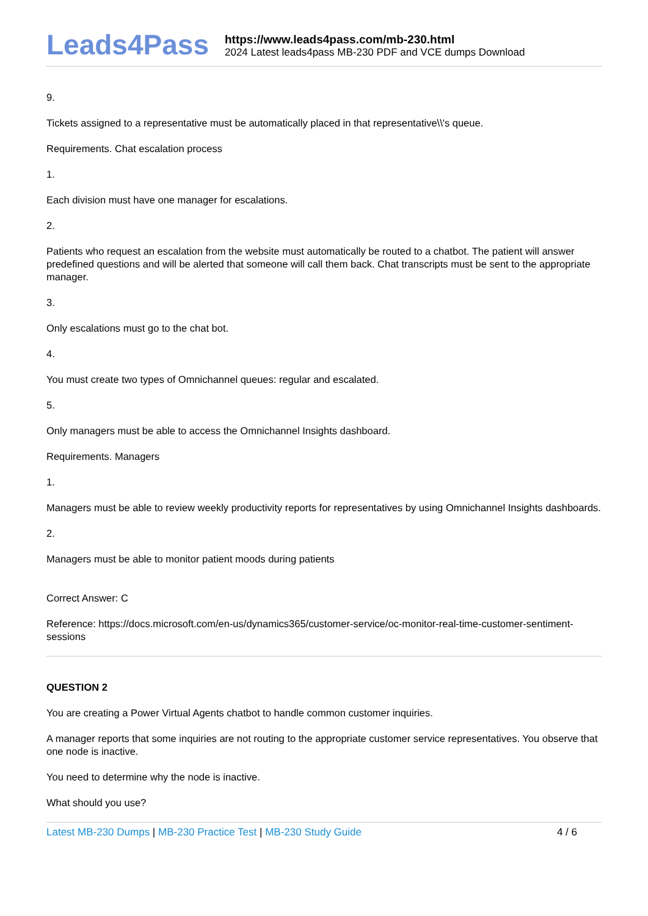Leads4Pass
https://www.leads4pass.com/mb-230.html
2024 Latest leads4pass MB-230 PDF and VCE dumps Download
9.
Tickets assigned to a representative must be automatically placed in that representative\\'s queue.
Requirements. Chat escalation process
1.
Each division must have one manager for escalations.
2.
Patients who request an escalation from the website must automatically be routed to a chatbot. The patient will answer predefined questions and will be alerted that someone will call them back. Chat transcripts must be sent to the appropriate manager.
3.
Only escalations must go to the chat bot.
4.
You must create two types of Omnichannel queues: regular and escalated.
5.
Only managers must be able to access the Omnichannel Insights dashboard.
Requirements. Managers
1.
Managers must be able to review weekly productivity reports for representatives by using Omnichannel Insights dashboards.
2.
Managers must be able to monitor patient moods during patients
Correct Answer: C
Reference: https://docs.microsoft.com/en-us/dynamics365/customer-service/oc-monitor-real-time-customer-sentiment-sessions
QUESTION 2
You are creating a Power Virtual Agents chatbot to handle common customer inquiries.
A manager reports that some inquiries are not routing to the appropriate customer service representatives. You observe that one node is inactive.
You need to determine why the node is inactive.
What should you use?
Latest MB-230 Dumps | MB-230 Practice Test | MB-230 Study Guide
4 / 6